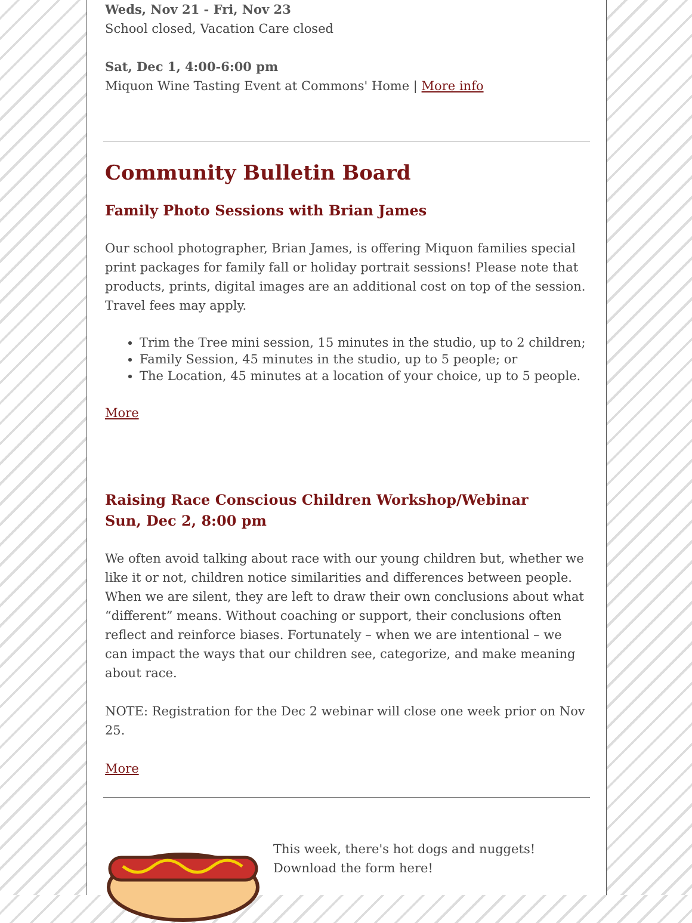Weds, Nov 21 - Fri, Nov 23
School closed, Vacation Care closed
Sat, Dec 1, 4:00-6:00 pm
Miquon Wine Tasting Event at Commons' Home | More info
Community Bulletin Board
Family Photo Sessions with Brian James
Our school photographer, Brian James, is offering Miquon families special print packages for family fall or holiday portrait sessions! Please note that products, prints, digital images are an additional cost on top of the session. Travel fees may apply.
Trim the Tree mini session, 15 minutes in the studio, up to 2 children;
Family Session, 45 minutes in the studio, up to 5 people; or
The Location, 45 minutes at a location of your choice, up to 5 people.
More
Raising Race Conscious Children Workshop/Webinar
Sun, Dec 2, 8:00 pm
We often avoid talking about race with our young children but, whether we like it or not, children notice similarities and differences between people. When we are silent, they are left to draw their own conclusions about what “different” means. Without coaching or support, their conclusions often reflect and reinforce biases. Fortunately – when we are intentional – we can impact the ways that our children see, categorize, and make meaning about race.
NOTE: Registration for the Dec 2 webinar will close one week prior on Nov 25.
More
This week, there's hot dogs and nuggets!
Download the form here!